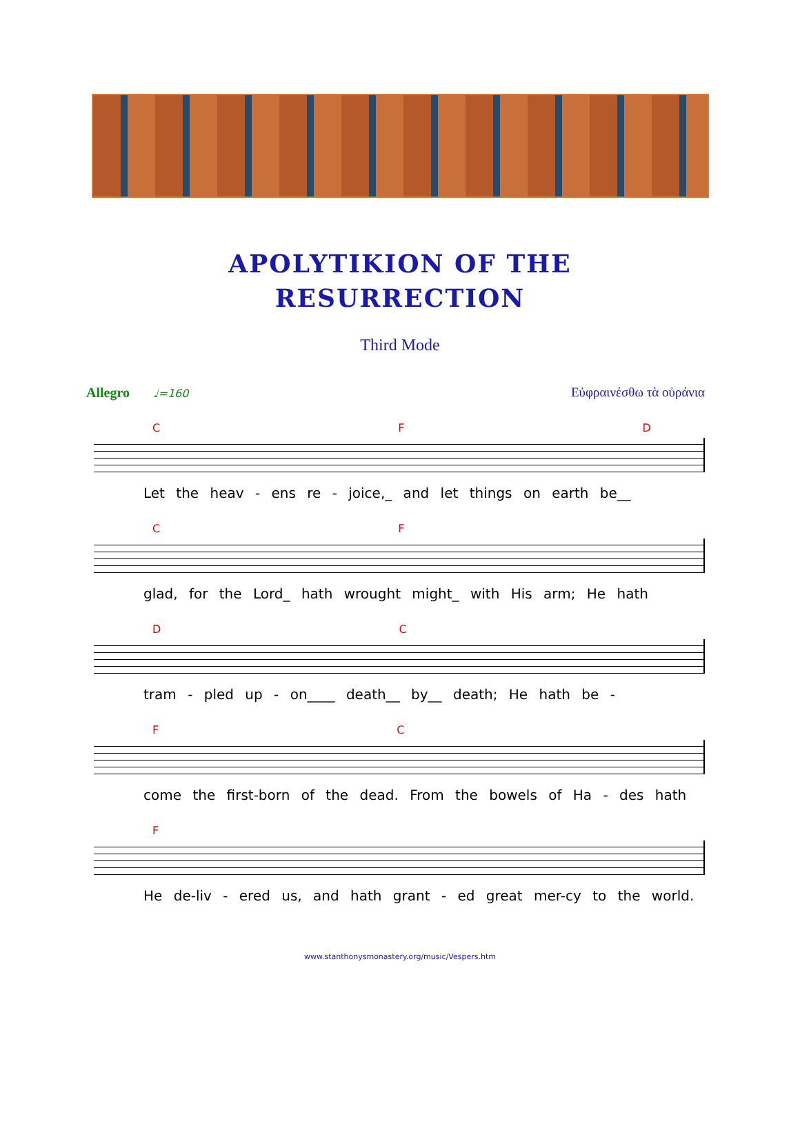APOLYTIKION OF THE
RESURRECTION
Third Mode
Allegro ♩=160
Εὐφραινέσθω τὰ οὐράνια
C F D
Let the heav - ens re - joice,_ and let things on earth be__
C F
glad, for the Lord_ hath wrought might_ with His arm; He hath
D C
tram - pled up - on____ death__ by__ death; He hath be -
F C
come the first-born of the dead. From the bowels of Ha - des hath
F
He de-liv - ered us, and hath grant - ed great mer-cy to the world.
www.stanthonysmonastery.org/music/Vespers.htm